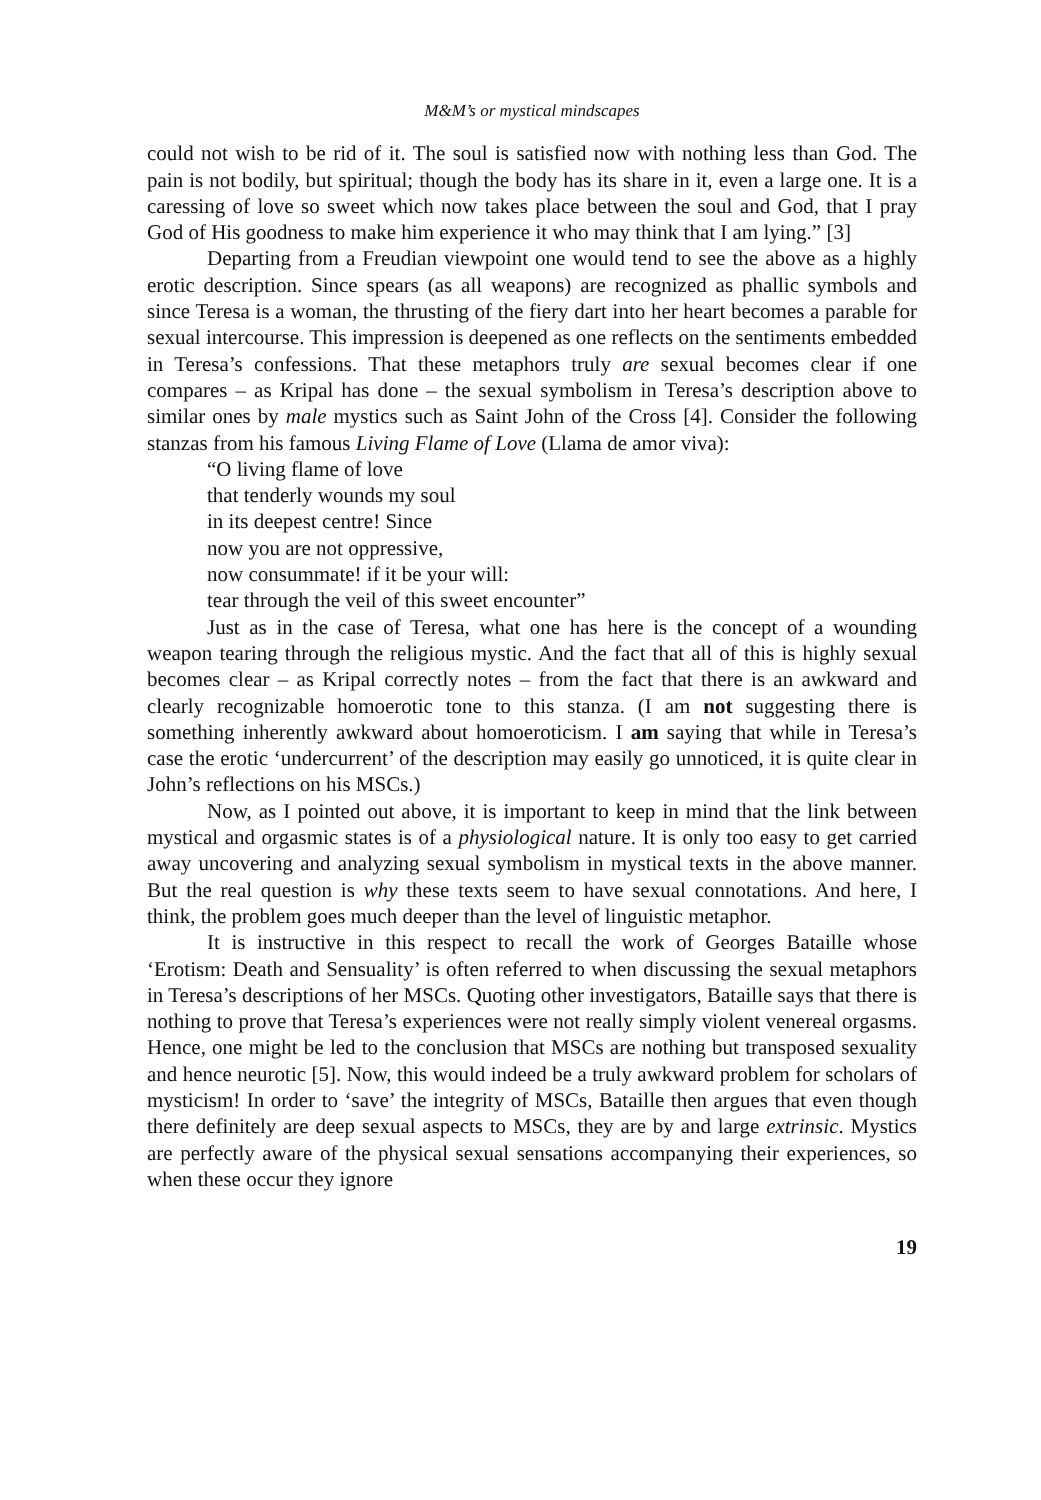M&M’s or mystical mindscapes
could not wish to be rid of it. The soul is satisfied now with nothing less than God. The pain is not bodily, but spiritual; though the body has its share in it, even a large one. It is a caressing of love so sweet which now takes place between the soul and God, that I pray God of His goodness to make him experience it who may think that I am lying.” [3]
Departing from a Freudian viewpoint one would tend to see the above as a highly erotic description. Since spears (as all weapons) are recognized as phallic symbols and since Teresa is a woman, the thrusting of the fiery dart into her heart becomes a parable for sexual intercourse. This impression is deepened as one reflects on the sentiments embedded in Teresa’s confessions. That these metaphors truly are sexual becomes clear if one compares – as Kripal has done – the sexual symbolism in Teresa’s description above to similar ones by male mystics such as Saint John of the Cross [4]. Consider the following stanzas from his famous Living Flame of Love (Llama de amor viva):
“O living flame of love
that tenderly wounds my soul
in its deepest centre! Since
now you are not oppressive,
now consummate! if it be your will:
tear through the veil of this sweet encounter”
Just as in the case of Teresa, what one has here is the concept of a wounding weapon tearing through the religious mystic. And the fact that all of this is highly sexual becomes clear – as Kripal correctly notes – from the fact that there is an awkward and clearly recognizable homoerotic tone to this stanza. (I am not suggesting there is something inherently awkward about homoeroticism. I am saying that while in Teresa’s case the erotic ‘undercurrent’ of the description may easily go unnoticed, it is quite clear in John’s reflections on his MSCs.)
Now, as I pointed out above, it is important to keep in mind that the link between mystical and orgasmic states is of a physiological nature. It is only too easy to get carried away uncovering and analyzing sexual symbolism in mystical texts in the above manner. But the real question is why these texts seem to have sexual connotations. And here, I think, the problem goes much deeper than the level of linguistic metaphor.
It is instructive in this respect to recall the work of Georges Bataille whose ‘Erotism: Death and Sensuality’ is often referred to when discussing the sexual metaphors in Teresa’s descriptions of her MSCs. Quoting other investigators, Bataille says that there is nothing to prove that Teresa’s experiences were not really simply violent venereal orgasms. Hence, one might be led to the conclusion that MSCs are nothing but transposed sexuality and hence neurotic [5]. Now, this would indeed be a truly awkward problem for scholars of mysticism! In order to ‘save’ the integrity of MSCs, Bataille then argues that even though there definitely are deep sexual aspects to MSCs, they are by and large extrinsic. Mystics are perfectly aware of the physical sexual sensations accompanying their experiences, so when these occur they ignore
19